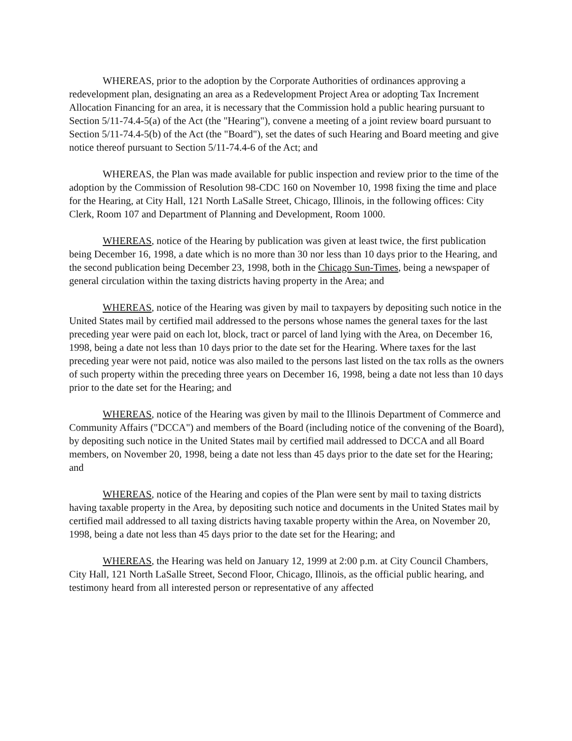WHEREAS, prior to the adoption by the Corporate Authorities of ordinances approving a redevelopment plan, designating an area as a Redevelopment Project Area or adopting Tax Increment Allocation Financing for an area, it is necessary that the Commission hold a public hearing pursuant to Section 5/11-74.4-5(a) of the Act (the "Hearing"), convene a meeting of a joint review board pursuant to Section 5/11-74.4-5(b) of the Act (the "Board"), set the dates of such Hearing and Board meeting and give notice thereof pursuant to Section 5/11-74.4-6 of the Act; and
WHEREAS, the Plan was made available for public inspection and review prior to the time of the adoption by the Commission of Resolution 98-CDC 160 on November 10, 1998 fixing the time and place for the Hearing, at City Hall, 121 North LaSalle Street, Chicago, Illinois, in the following offices: City Clerk, Room 107 and Department of Planning and Development, Room 1000.
WHEREAS, notice of the Hearing by publication was given at least twice, the first publication being December 16, 1998, a date which is no more than 30 nor less than 10 days prior to the Hearing, and the second publication being December 23, 1998, both in the Chicago Sun-Times, being a newspaper of general circulation within the taxing districts having property in the Area; and
WHEREAS, notice of the Hearing was given by mail to taxpayers by depositing such notice in the United States mail by certified mail addressed to the persons whose names the general taxes for the last preceding year were paid on each lot, block, tract or parcel of land lying with the Area, on December 16, 1998, being a date not less than 10 days prior to the date set for the Hearing. Where taxes for the last preceding year were not paid, notice was also mailed to the persons last listed on the tax rolls as the owners of such property within the preceding three years on December 16, 1998, being a date not less than 10 days prior to the date set for the Hearing; and
WHEREAS, notice of the Hearing was given by mail to the Illinois Department of Commerce and Community Affairs ("DCCA") and members of the Board (including notice of the convening of the Board), by depositing such notice in the United States mail by certified mail addressed to DCCA and all Board members, on November 20, 1998, being a date not less than 45 days prior to the date set for the Hearing; and
WHEREAS, notice of the Hearing and copies of the Plan were sent by mail to taxing districts having taxable property in the Area, by depositing such notice and documents in the United States mail by certified mail addressed to all taxing districts having taxable property within the Area, on November 20, 1998, being a date not less than 45 days prior to the date set for the Hearing; and
WHEREAS, the Hearing was held on January 12, 1999 at 2:00 p.m. at City Council Chambers, City Hall, 121 North LaSalle Street, Second Floor, Chicago, Illinois, as the official public hearing, and testimony heard from all interested person or representative of any affected